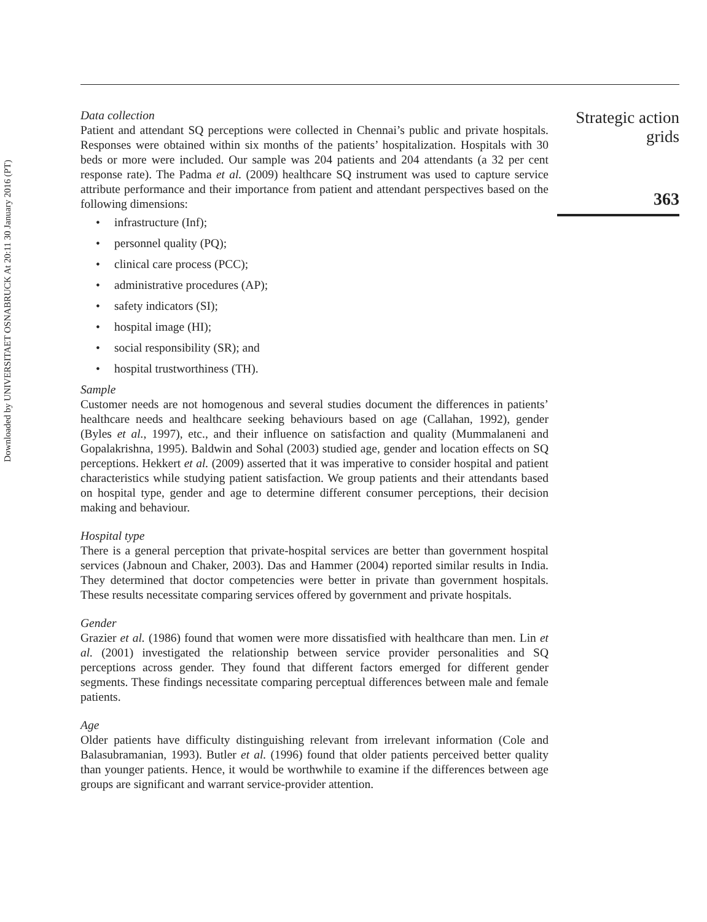Downloaded by UNIVERSITAET OSNABRUCK At 20:11 30 January 2016 (PT)
Data collection
Patient and attendant SQ perceptions were collected in Chennai’s public and private hospitals. Responses were obtained within six months of the patients’ hospitalization. Hospitals with 30 beds or more were included. Our sample was 204 patients and 204 attendants (a 32 per cent response rate). The Padma et al. (2009) healthcare SQ instrument was used to capture service attribute performance and their importance from patient and attendant perspectives based on the following dimensions:
• infrastructure (Inf);
• personnel quality (PQ);
• clinical care process (PCC);
• administrative procedures (AP);
• safety indicators (SI);
• hospital image (HI);
• social responsibility (SR); and
• hospital trustworthiness (TH).
Sample
Customer needs are not homogenous and several studies document the differences in patients’ healthcare needs and healthcare seeking behaviours based on age (Callahan, 1992), gender (Byles et al., 1997), etc., and their influence on satisfaction and quality (Mummalaneni and Gopalakrishna, 1995). Baldwin and Sohal (2003) studied age, gender and location effects on SQ perceptions. Hekkert et al. (2009) asserted that it was imperative to consider hospital and patient characteristics while studying patient satisfaction. We group patients and their attendants based on hospital type, gender and age to determine different consumer perceptions, their decision making and behaviour.
Hospital type
There is a general perception that private-hospital services are better than government hospital services (Jabnoun and Chaker, 2003). Das and Hammer (2004) reported similar results in India. They determined that doctor competencies were better in private than government hospitals. These results necessitate comparing services offered by government and private hospitals.
Gender
Grazier et al. (1986) found that women were more dissatisfied with healthcare than men. Lin et al. (2001) investigated the relationship between service provider personalities and SQ perceptions across gender. They found that different factors emerged for different gender segments. These findings necessitate comparing perceptual differences between male and female patients.
Age
Older patients have difficulty distinguishing relevant from irrelevant information (Cole and Balasubramanian, 1993). Butler et al. (1996) found that older patients perceived better quality than younger patients. Hence, it would be worthwhile to examine if the differences between age groups are significant and warrant service-provider attention.
Strategic action
grids
363